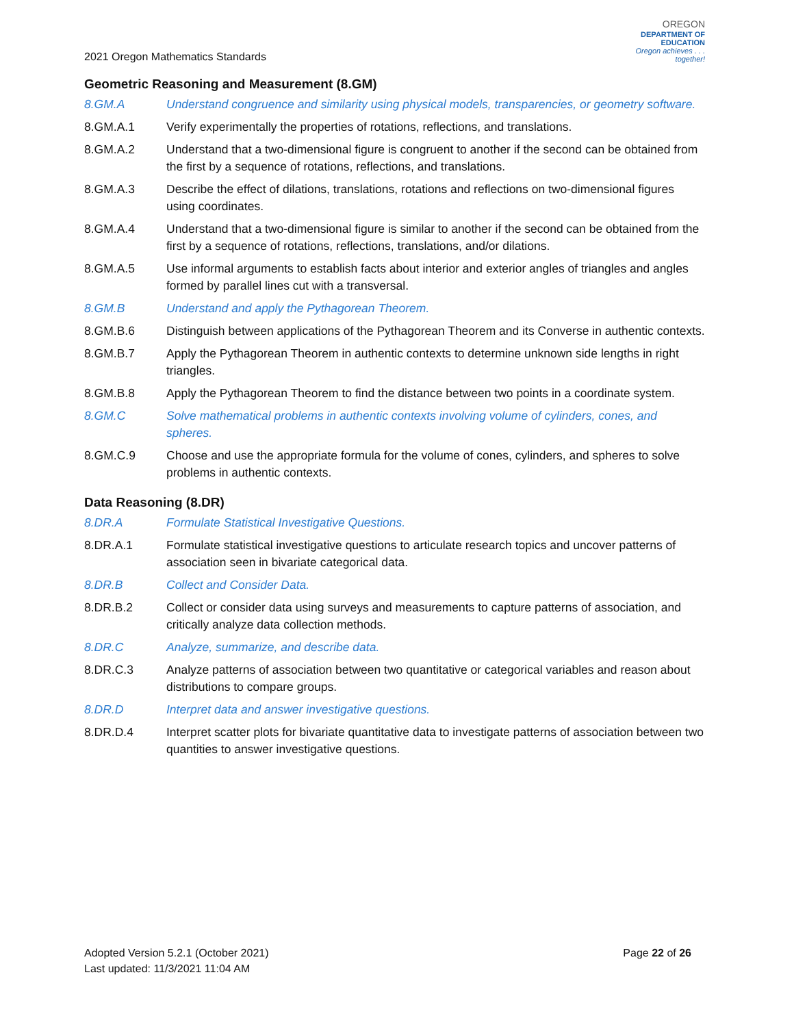2021 Oregon Mathematics Standards
OREGON
DEPARTMENT OF
EDUCATION
Oregon achieves . . . together!
Geometric Reasoning and Measurement (8.GM)
8.GM.A Understand congruence and similarity using physical models, transparencies, or geometry software.
8.GM.A.1 Verify experimentally the properties of rotations, reflections, and translations.
8.GM.A.2 Understand that a two-dimensional figure is congruent to another if the second can be obtained from the first by a sequence of rotations, reflections, and translations.
8.GM.A.3 Describe the effect of dilations, translations, rotations and reflections on two-dimensional figures using coordinates.
8.GM.A.4 Understand that a two-dimensional figure is similar to another if the second can be obtained from the first by a sequence of rotations, reflections, translations, and/or dilations.
8.GM.A.5 Use informal arguments to establish facts about interior and exterior angles of triangles and angles formed by parallel lines cut with a transversal.
8.GM.B Understand and apply the Pythagorean Theorem.
8.GM.B.6 Distinguish between applications of the Pythagorean Theorem and its Converse in authentic contexts.
8.GM.B.7 Apply the Pythagorean Theorem in authentic contexts to determine unknown side lengths in right triangles.
8.GM.B.8 Apply the Pythagorean Theorem to find the distance between two points in a coordinate system.
8.GM.C Solve mathematical problems in authentic contexts involving volume of cylinders, cones, and spheres.
8.GM.C.9 Choose and use the appropriate formula for the volume of cones, cylinders, and spheres to solve problems in authentic contexts.
Data Reasoning (8.DR)
8.DR.A Formulate Statistical Investigative Questions.
8.DR.A.1 Formulate statistical investigative questions to articulate research topics and uncover patterns of association seen in bivariate categorical data.
8.DR.B Collect and Consider Data.
8.DR.B.2 Collect or consider data using surveys and measurements to capture patterns of association, and critically analyze data collection methods.
8.DR.C Analyze, summarize, and describe data.
8.DR.C.3 Analyze patterns of association between two quantitative or categorical variables and reason about distributions to compare groups.
8.DR.D Interpret data and answer investigative questions.
8.DR.D.4 Interpret scatter plots for bivariate quantitative data to investigate patterns of association between two quantities to answer investigative questions.
Adopted Version 5.2.1 (October 2021)
Last updated: 11/3/2021 11:04 AM
Page 22 of 26